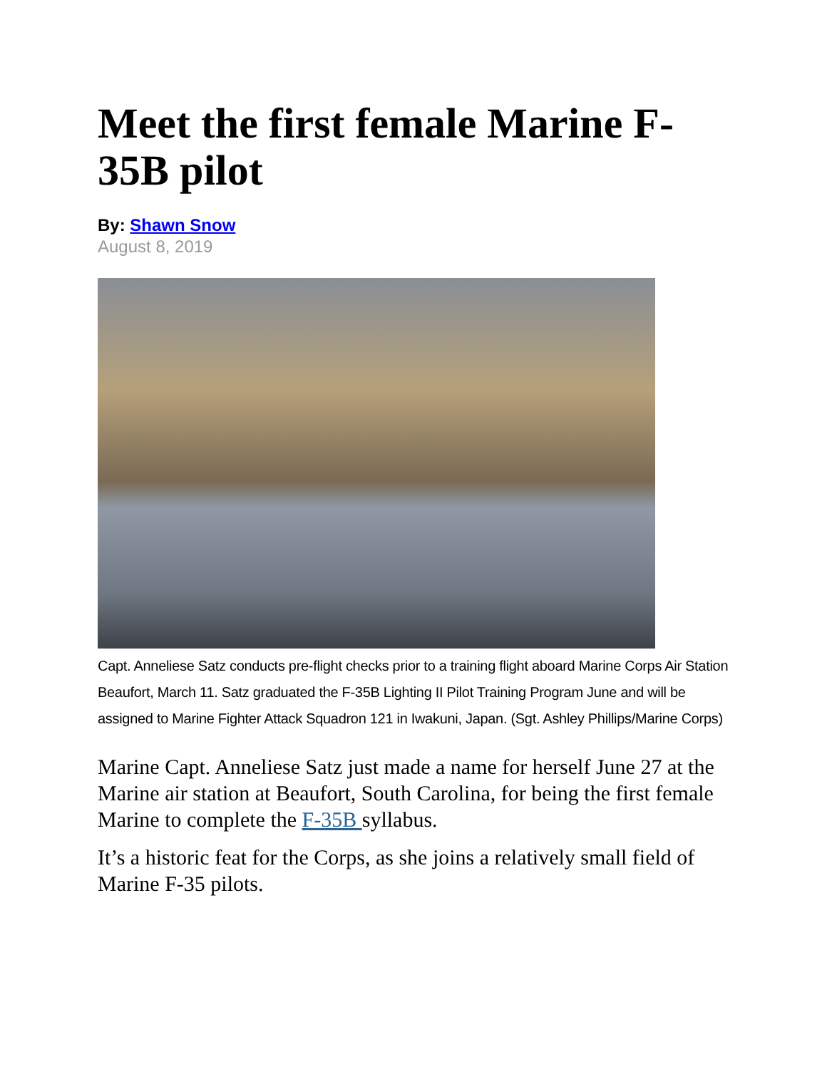Meet the first female Marine F-35B pilot
By: Shawn Snow
August 8, 2019
Capt. Anneliese Satz conducts pre-flight checks prior to a training flight aboard Marine Corps Air Station Beaufort, March 11. Satz graduated the F-35B Lighting II Pilot Training Program June and will be assigned to Marine Fighter Attack Squadron 121 in Iwakuni, Japan. (Sgt. Ashley Phillips/Marine Corps)
Marine Capt. Anneliese Satz just made a name for herself June 27 at the Marine air station at Beaufort, South Carolina, for being the first female Marine to complete the F-35B syllabus.
It’s a historic feat for the Corps, as she joins a relatively small field of Marine F-35 pilots.